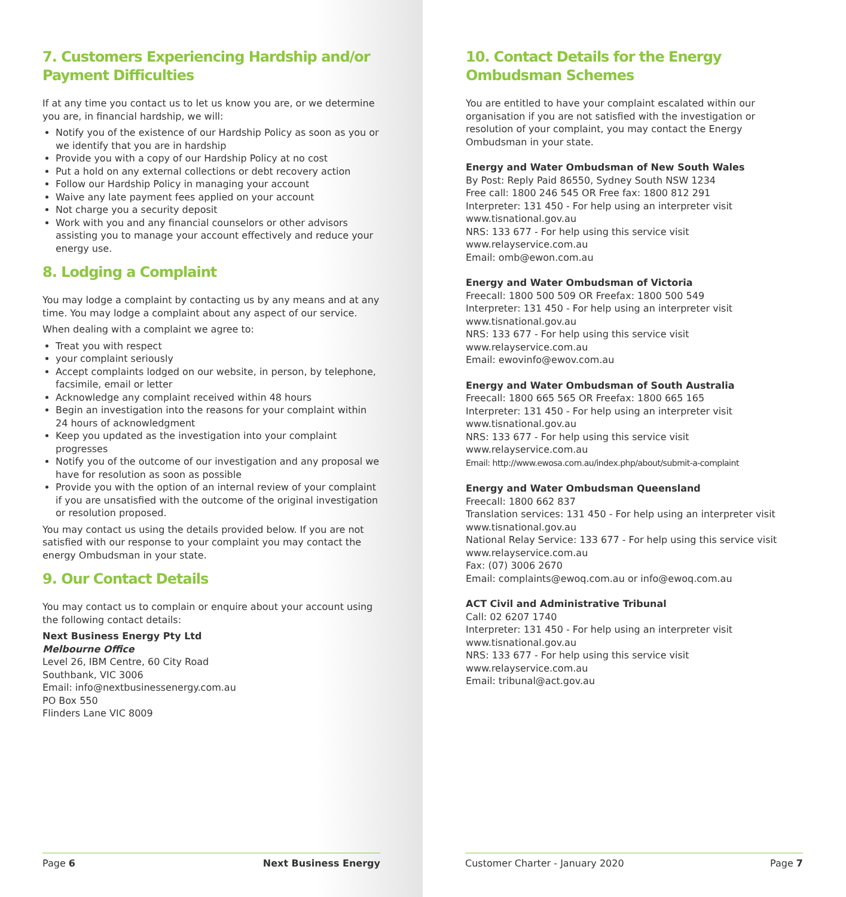7. Customers Experiencing Hardship and/or Payment Difficulties
If at any time you contact us to let us know you are, or we determine you are, in financial hardship, we will:
Notify you of the existence of our Hardship Policy as soon as you or we identify that you are in hardship
Provide you with a copy of our Hardship Policy at no cost
Put a hold on any external collections or debt recovery action
Follow our Hardship Policy in managing your account
Waive any late payment fees applied on your account
Not charge you a security deposit
Work with you and any financial counselors or other advisors assisting you to manage your account effectively and reduce your energy use.
8. Lodging a Complaint
You may lodge a complaint by contacting us by any means and at any time. You may lodge a complaint about any aspect of our service.
When dealing with a complaint we agree to:
Treat you with respect
your complaint seriously
Accept complaints lodged on our website, in person, by telephone, facsimile, email or letter
Acknowledge any complaint received within 48 hours
Begin an investigation into the reasons for your complaint within 24 hours of acknowledgment
Keep you updated as the investigation into your complaint progresses
Notify you of the outcome of our investigation and any proposal we have for resolution as soon as possible
Provide you with the option of an internal review of your complaint if you are unsatisfied with the outcome of the original investigation or resolution proposed.
You may contact us using the details provided below. If you are not satisfied with our response to your complaint you may contact the energy Ombudsman in your state.
9. Our Contact Details
You may contact us to complain or enquire about your account using the following contact details:
Next Business Energy Pty Ltd
Melbourne Office
Level 26, IBM Centre, 60 City Road
Southbank, VIC 3006
Email: info@nextbusinessenergy.com.au
PO Box 550
Flinders Lane VIC 8009
Page 6 Next Business Energy
10. Contact Details for the Energy Ombudsman Schemes
You are entitled to have your complaint escalated within our organisation if you are not satisfied with the investigation or resolution of your complaint, you may contact the Energy Ombudsman in your state.
Energy and Water Ombudsman of New South Wales
By Post: Reply Paid 86550, Sydney South NSW 1234
Free call: 1800 246 545 OR Free fax: 1800 812 291
Interpreter: 131 450 - For help using an interpreter visit
www.tisnational.gov.au
NRS: 133 677 - For help using this service visit
www.relayservice.com.au
Email: omb@ewon.com.au
Energy and Water Ombudsman of Victoria
Freecall: 1800 500 509 OR Freefax: 1800 500 549
Interpreter: 131 450 - For help using an interpreter visit
www.tisnational.gov.au
NRS: 133 677 - For help using this service visit
www.relayservice.com.au
Email: ewovinfo@ewov.com.au
Energy and Water Ombudsman of South Australia
Freecall: 1800 665 565 OR Freefax: 1800 665 165
Interpreter: 131 450 - For help using an interpreter visit
www.tisnational.gov.au
NRS: 133 677 - For help using this service visit
www.relayservice.com.au
Email: http://www.ewosa.com.au/index.php/about/submit-a-complaint
Energy and Water Ombudsman Queensland
Freecall: 1800 662 837
Translation services: 131 450 - For help using an interpreter visit
www.tisnational.gov.au
National Relay Service: 133 677 - For help using this service visit
www.relayservice.com.au
Fax: (07) 3006 2670
Email: complaints@ewoq.com.au or info@ewoq.com.au
ACT Civil and Administrative Tribunal
Call: 02 6207 1740
Interpreter: 131 450 - For help using an interpreter visit
www.tisnational.gov.au
NRS: 133 677 - For help using this service visit
www.relayservice.com.au
Email: tribunal@act.gov.au
Customer Charter - January 2020 Page 7